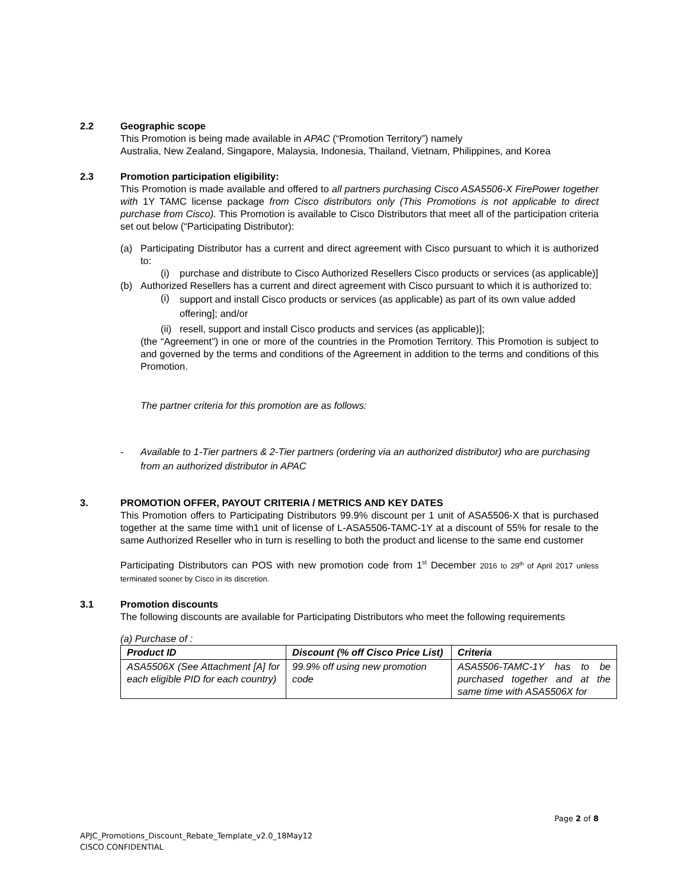2.2 Geographic scope
This Promotion is being made available in APAC (“Promotion Territory”) namely
Australia, New Zealand, Singapore, Malaysia, Indonesia, Thailand, Vietnam, Philippines, and Korea
2.3 Promotion participation eligibility:
This Promotion is made available and offered to all partners purchasing Cisco ASA5506-X FirePower together with 1Y TAMC license package from Cisco distributors only (This Promotions is not applicable to direct purchase from Cisco). This Promotion is available to Cisco Distributors that meet all of the participation criteria set out below (“Participating Distributor):
(a) Participating Distributor has a current and direct agreement with Cisco pursuant to which it is authorized to:
(i) purchase and distribute to Cisco Authorized Resellers Cisco products or services (as applicable)]
(b) Authorized Resellers has a current and direct agreement with Cisco pursuant to which it is authorized to:
(i) support and install Cisco products or services (as applicable) as part of its own value added offering]; and/or
(ii) resell, support and install Cisco products and services (as applicable)];
(the “Agreement”) in one or more of the countries in the Promotion Territory. This Promotion is subject to and governed by the terms and conditions of the Agreement in addition to the terms and conditions of this Promotion.
The partner criteria for this promotion are as follows:
- Available to 1-Tier partners & 2-Tier partners (ordering via an authorized distributor) who are purchasing from an authorized distributor in APAC
3. PROMOTION OFFER, PAYOUT CRITERIA / METRICS AND KEY DATES
This Promotion offers to Participating Distributors 99.9% discount per 1 unit of ASA5506-X that is purchased together at the same time with1 unit of license of L-ASA5506-TAMC-1Y at a discount of 55% for resale to the same Authorized Reseller who in turn is reselling to both the product and license to the same end customer
Participating Distributors can POS with new promotion code from 1<sup>st</sup> December 2016 to 29<sup>th</sup> of April 2017 unless terminated sooner by Cisco in its discretion.
3.1 Promotion discounts
The following discounts are available for Participating Distributors who meet the following requirements
(a) Purchase of :
| Product ID | Discount (% off Cisco Price List) | Criteria |
| --- | --- | --- |
| ASA5506X (See Attachment [A] for each eligible PID for each country) | 99.9% off using new promotion code | ASA5506-TAMC-1Y has to be purchased together and at the same time with ASA5506X for |
Page 2 of 8
APJC_Promotions_Discount_Rebate_Template_v2.0_18May12
CISCO CONFIDENTIAL